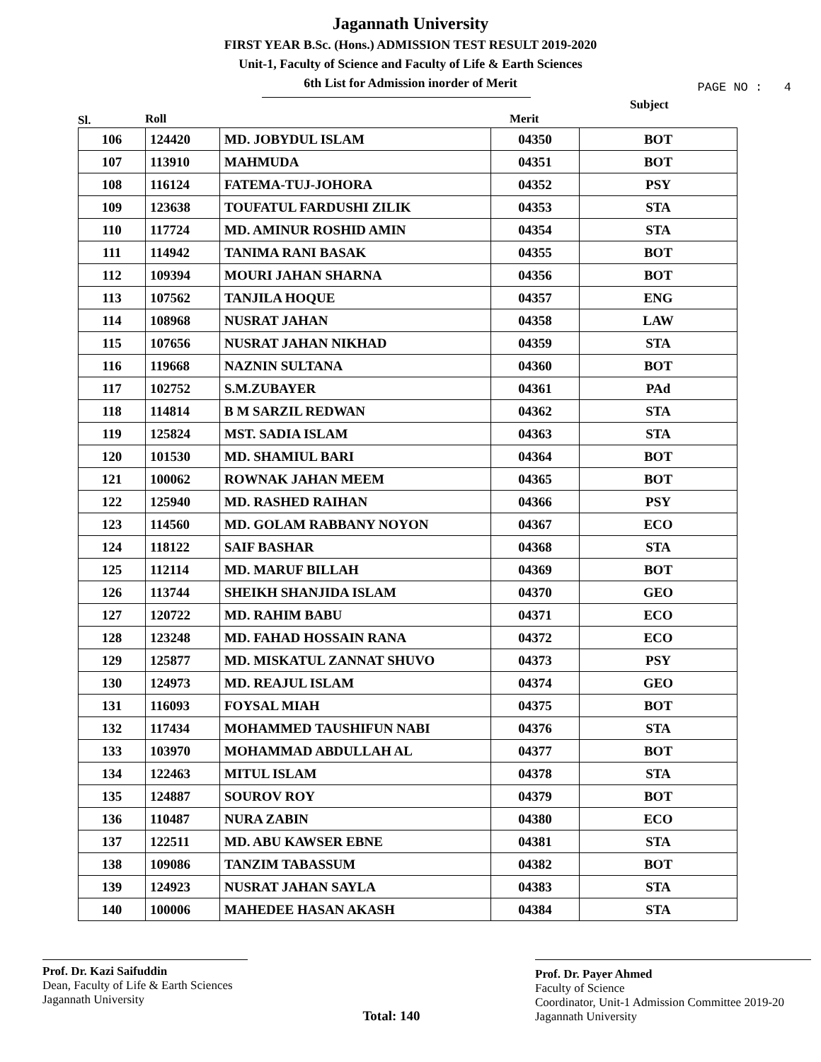Jagannath University
FIRST YEAR B.Sc. (Hons.) ADMISSION TEST RESULT 2019-2020
Unit-1, Faculty of Science and Faculty of Life & Earth Sciences
6th List for Admission inorder of Merit
PAGE NO : 4
Sl. Roll Merit Subject
| 106 | 124420 | MD. JOBYDUL ISLAM | 04350 | BOT |
| 107 | 113910 | MAHMUDA | 04351 | BOT |
| 108 | 116124 | FATEMA-TUJ-JOHORA | 04352 | PSY |
| 109 | 123638 | TOUFATUL FARDUSHI ZILIK | 04353 | STA |
| 110 | 117724 | MD. AMINUR ROSHID AMIN | 04354 | STA |
| 111 | 114942 | TANIMA RANI BASAK | 04355 | BOT |
| 112 | 109394 | MOURI JAHAN SHARNA | 04356 | BOT |
| 113 | 107562 | TANJILA HOQUE | 04357 | ENG |
| 114 | 108968 | NUSRAT JAHAN | 04358 | LAW |
| 115 | 107656 | NUSRAT JAHAN NIKHAD | 04359 | STA |
| 116 | 119668 | NAZNIN SULTANA | 04360 | BOT |
| 117 | 102752 | S.M.ZUBAYER | 04361 | PAd |
| 118 | 114814 | B M SARZIL REDWAN | 04362 | STA |
| 119 | 125824 | MST. SADIA ISLAM | 04363 | STA |
| 120 | 101530 | MD. SHAMIUL BARI | 04364 | BOT |
| 121 | 100062 | ROWNAK JAHAN MEEM | 04365 | BOT |
| 122 | 125940 | MD. RASHED RAIHAN | 04366 | PSY |
| 123 | 114560 | MD. GOLAM RABBANY NOYON | 04367 | ECO |
| 124 | 118122 | SAIF BASHAR | 04368 | STA |
| 125 | 112114 | MD. MARUF BILLAH | 04369 | BOT |
| 126 | 113744 | SHEIKH SHANJIDA ISLAM | 04370 | GEO |
| 127 | 120722 | MD. RAHIM BABU | 04371 | ECO |
| 128 | 123248 | MD. FAHAD HOSSAIN RANA | 04372 | ECO |
| 129 | 125877 | MD. MISKATUL ZANNAT SHUVO | 04373 | PSY |
| 130 | 124973 | MD. REAJUL ISLAM | 04374 | GEO |
| 131 | 116093 | FOYSAL MIAH | 04375 | BOT |
| 132 | 117434 | MOHAMMED TAUSHIFUN NABI | 04376 | STA |
| 133 | 103970 | MOHAMMAD ABDULLAH AL | 04377 | BOT |
| 134 | 122463 | MITUL ISLAM | 04378 | STA |
| 135 | 124887 | SOUROV ROY | 04379 | BOT |
| 136 | 110487 | NURA ZABIN | 04380 | ECO |
| 137 | 122511 | MD. ABU KAWSER EBNE | 04381 | STA |
| 138 | 109086 | TANZIM TABASSUM | 04382 | BOT |
| 139 | 124923 | NUSRAT JAHAN SAYLA | 04383 | STA |
| 140 | 100006 | MAHEDEE HASAN AKASH | 04384 | STA |
Prof. Dr. Kazi Saifuddin
Dean, Faculty of Life & Earth Sciences
Jagannath University
Total: 140
Prof. Dr. Payer Ahmed
Faculty of Science
Coordinator, Unit-1 Admission Committee 2019-20
Jagannath University